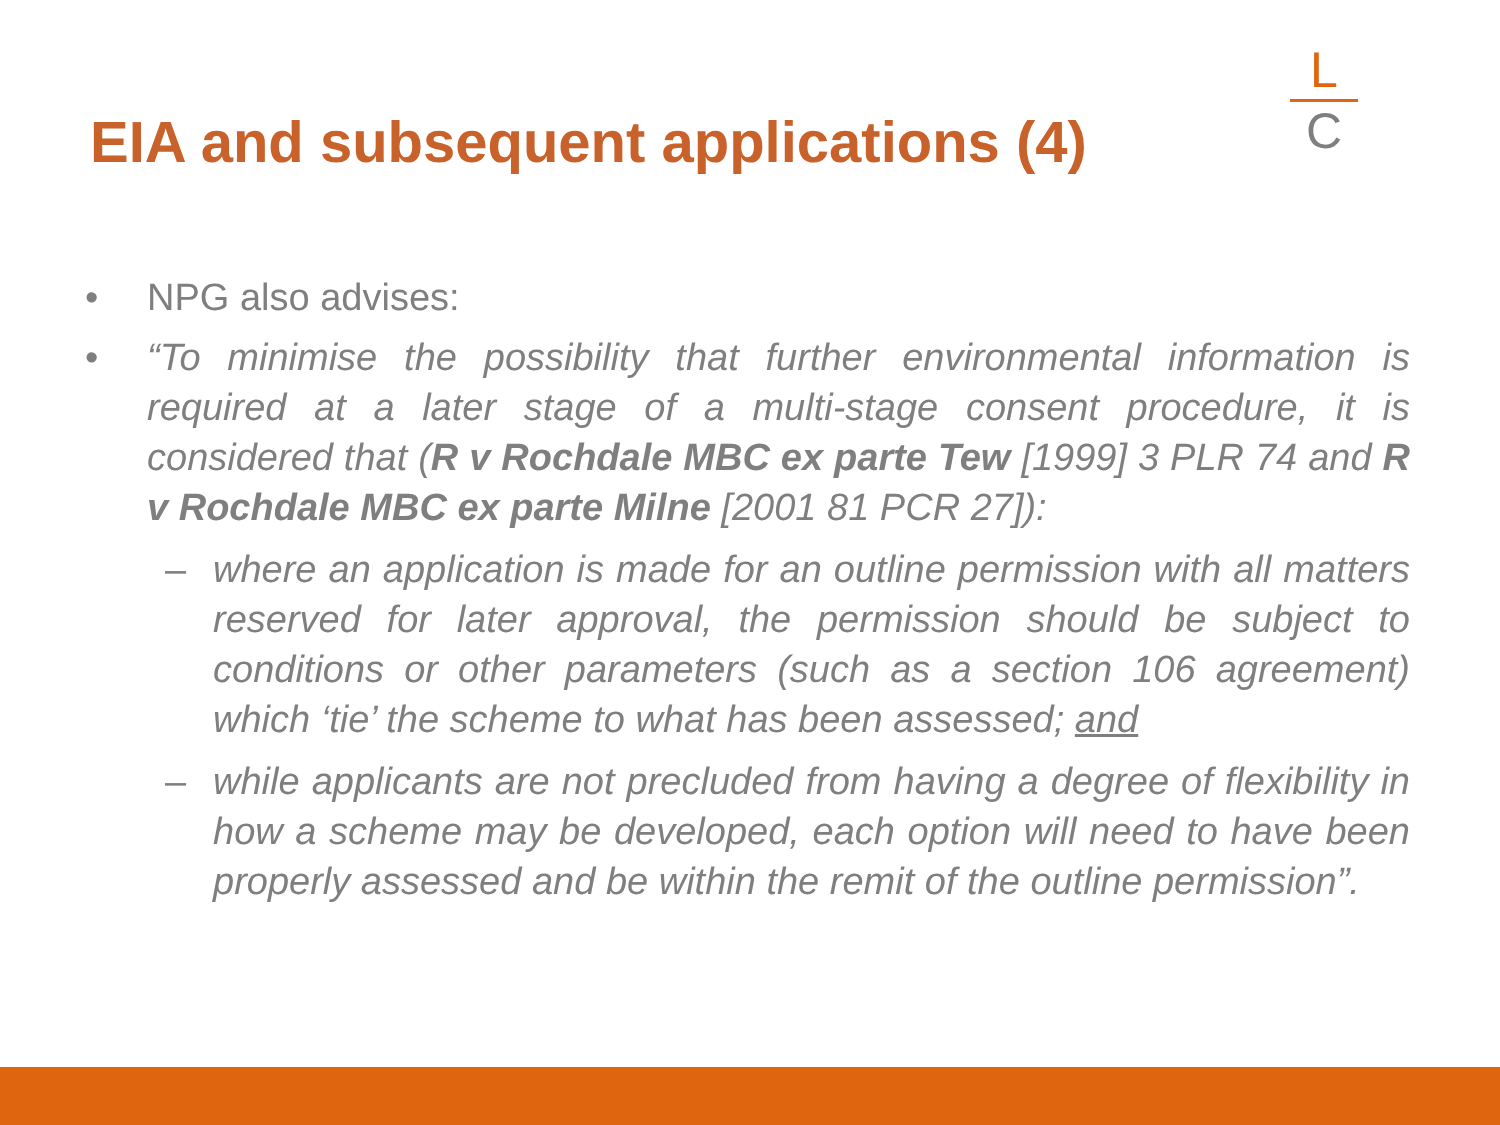EIA and subsequent applications (4)
L
C
• NPG also advises:
• “To minimise the possibility that further environmental information is required at a later stage of a multi-stage consent procedure, it is considered that (R v Rochdale MBC ex parte Tew [1999] 3 PLR 74 and R v Rochdale MBC ex parte Milne [2001 81 PCR 27]):
– where an application is made for an outline permission with all matters reserved for later approval, the permission should be subject to conditions or other parameters (such as a section 106 agreement) which ‘tie’ the scheme to what has been assessed; and
– while applicants are not precluded from having a degree of flexibility in how a scheme may be developed, each option will need to have been properly assessed and be within the remit of the outline permission”.